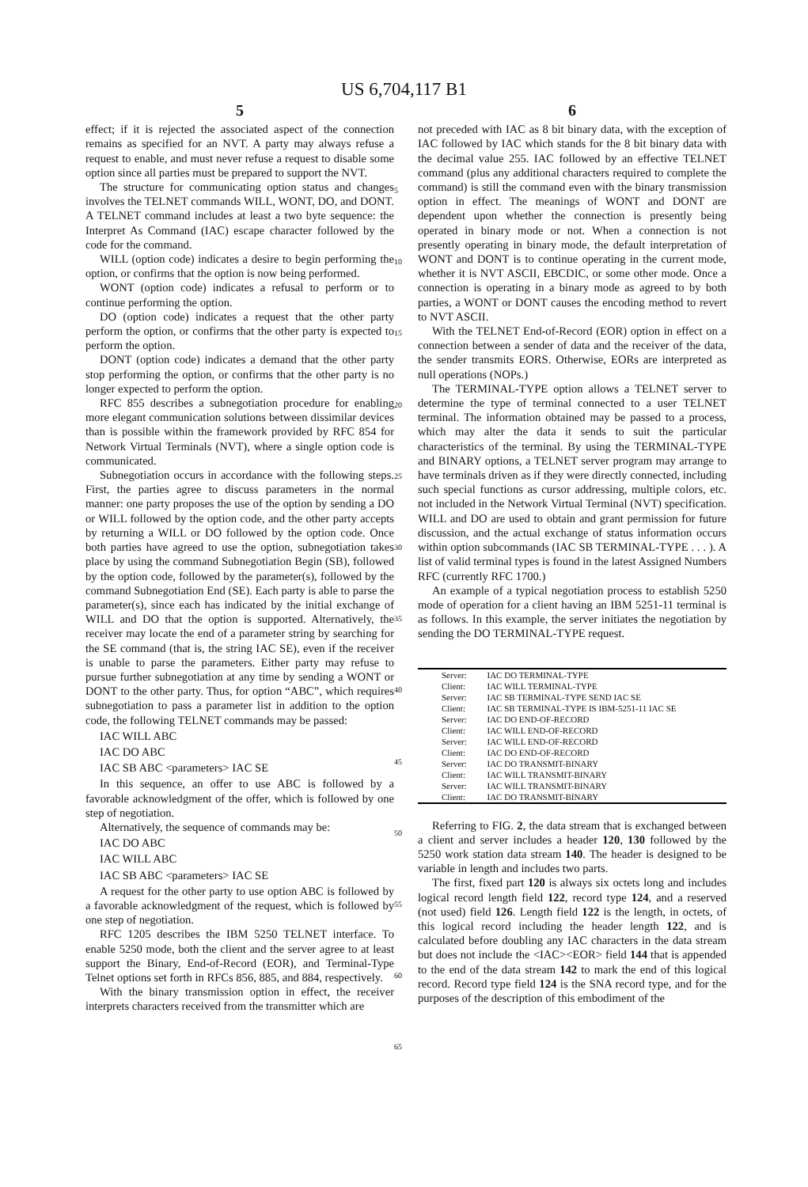US 6,704,117 B1
5
effect; if it is rejected the associated aspect of the connection remains as specified for an NVT. A party may always refuse a request to enable, and must never refuse a request to disable some option since all parties must be prepared to support the NVT.
The structure for communicating option status and changes involves the TELNET commands WILL, WONT, DO, and DONT. A TELNET command includes at least a two byte sequence: the Interpret As Command (IAC) escape character followed by the code for the command.
WILL (option code) indicates a desire to begin performing the option, or confirms that the option is now being performed.
WONT (option code) indicates a refusal to perform or to continue performing the option.
DO (option code) indicates a request that the other party perform the option, or confirms that the other party is expected to perform the option.
DONT (option code) indicates a demand that the other party stop performing the option, or confirms that the other party is no longer expected to perform the option.
RFC 855 describes a subnegotiation procedure for enabling more elegant communication solutions between dissimilar devices than is possible within the framework provided by RFC 854 for Network Virtual Terminals (NVT), where a single option code is communicated.
Subnegotiation occurs in accordance with the following steps. First, the parties agree to discuss parameters in the normal manner: one party proposes the use of the option by sending a DO or WILL followed by the option code, and the other party accepts by returning a WILL or DO followed by the option code. Once both parties have agreed to use the option, subnegotiation takes place by using the command Subnegotiation Begin (SB), followed by the option code, followed by the parameter(s), followed by the command Subnegotiation End (SE). Each party is able to parse the parameter(s), since each has indicated by the initial exchange of WILL and DO that the option is supported. Alternatively, the receiver may locate the end of a parameter string by searching for the SE command (that is, the string IAC SE), even if the receiver is unable to parse the parameters. Either party may refuse to pursue further subnegotiation at any time by sending a WONT or DONT to the other party. Thus, for option “ABC”, which requires subnegotiation to pass a parameter list in addition to the option code, the following TELNET commands may be passed:
IAC WILL ABC
IAC DO ABC
IAC SB ABC <parameters> IAC SE
In this sequence, an offer to use ABC is followed by a favorable acknowledgment of the offer, which is followed by one step of negotiation.
Alternatively, the sequence of commands may be:
IAC DO ABC
IAC WILL ABC
IAC SB ABC <parameters> IAC SE
A request for the other party to use option ABC is followed by a favorable acknowledgment of the request, which is followed by one step of negotiation.
RFC 1205 describes the IBM 5250 TELNET interface. To enable 5250 mode, both the client and the server agree to at least support the Binary, End-of-Record (EOR), and Terminal-Type Telnet options set forth in RFCs 856, 885, and 884, respectively.
With the binary transmission option in effect, the receiver interprets characters received from the transmitter which are
5
10
15
20
25
30
35
40
45
50
55
60
65
6
not preceded with IAC as 8 bit binary data, with the exception of IAC followed by IAC which stands for the 8 bit binary data with the decimal value 255. IAC followed by an effective TELNET command (plus any additional characters required to complete the command) is still the command even with the binary transmission option in effect. The meanings of WONT and DONT are dependent upon whether the connection is presently being operated in binary mode or not. When a connection is not presently operating in binary mode, the default interpretation of WONT and DONT is to continue operating in the current mode, whether it is NVT ASCII, EBCDIC, or some other mode. Once a connection is operating in a binary mode as agreed to by both parties, a WONT or DONT causes the encoding method to revert to NVT ASCII.
With the TELNET End-of-Record (EOR) option in effect on a connection between a sender of data and the receiver of the data, the sender transmits EORS. Otherwise, EORs are interpreted as null operations (NOPs.)
The TERMINAL-TYPE option allows a TELNET server to determine the type of terminal connected to a user TELNET terminal. The information obtained may be passed to a process, which may alter the data it sends to suit the particular characteristics of the terminal. By using the TERMINAL-TYPE and BINARY options, a TELNET server program may arrange to have terminals driven as if they were directly connected, including such special functions as cursor addressing, multiple colors, etc. not included in the Network Virtual Terminal (NVT) specification. WILL and DO are used to obtain and grant permission for future discussion, and the actual exchange of status information occurs within option subcommands (IAC SB TERMINAL-TYPE . . . ). A list of valid terminal types is found in the latest Assigned Numbers RFC (currently RFC 1700.)
An example of a typical negotiation process to establish 5250 mode of operation for a client having an IBM 5251-11 terminal is as follows. In this example, the server initiates the negotiation by sending the DO TERMINAL-TYPE request.
| Server: | IAC DO TERMINAL-TYPE |
| Client: | IAC WILL TERMINAL-TYPE |
| Server: | IAC SB TERMINAL-TYPE SEND IAC SE |
| Client: | IAC SB TERMINAL-TYPE IS IBM-5251-11 IAC SE |
| Server: | IAC DO END-OF-RECORD |
| Client: | IAC WILL END-OF-RECORD |
| Server: | IAC WILL END-OF-RECORD |
| Client: | IAC DO END-OF-RECORD |
| Server: | IAC DO TRANSMIT-BINARY |
| Client: | IAC WILL TRANSMIT-BINARY |
| Server: | IAC WILL TRANSMIT-BINARY |
| Client: | IAC DO TRANSMIT-BINARY |
Referring to FIG. 2, the data stream that is exchanged between a client and server includes a header 120, 130 followed by the 5250 work station data stream 140. The header is designed to be variable in length and includes two parts.
The first, fixed part 120 is always six octets long and includes logical record length field 122, record type 124, and a reserved (not used) field 126. Length field 122 is the length, in octets, of this logical record including the header length 122, and is calculated before doubling any IAC characters in the data stream but does not include the <IAC><EOR> field 144 that is appended to the end of the data stream 142 to mark the end of this logical record. Record type field 124 is the SNA record type, and for the purposes of the description of this embodiment of the